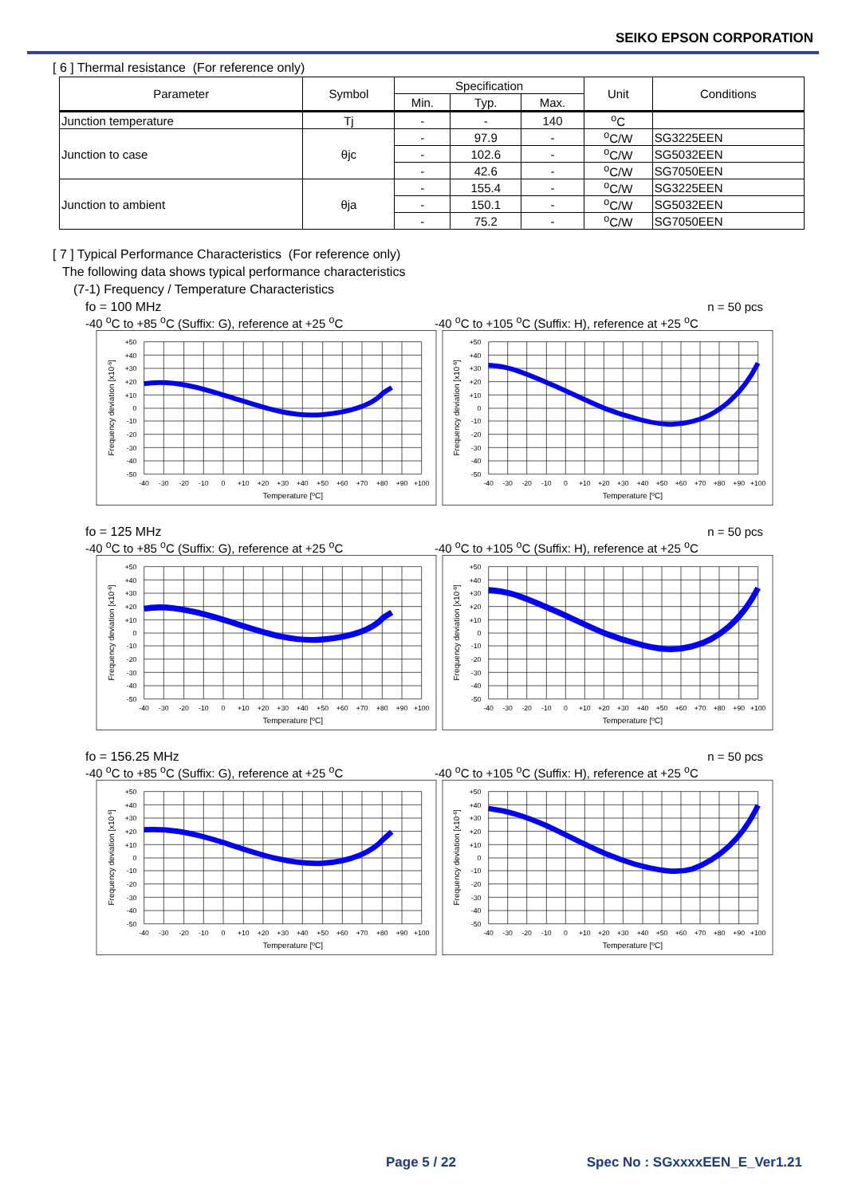SEIKO EPSON CORPORATION
[ 6 ] Thermal resistance (For reference only)
| Parameter | Symbol | Specification | | | Unit | Conditions |
| --- | --- | --- | --- | --- | --- | --- |
| | | Min. | Typ. | Max. | | |
| Junction temperature | Tj | - | - | 140 | <sup>o</sup> C | |
| Junction to case | θjc | - | 97.9 | - | <sup>o</sup> C/W | SG3225EEN |
| | | - | 102.6 | - | <sup>o</sup> C/W | SG5032EEN |
| | | - | 42.6 | - | <sup>o</sup> C/W | SG7050EEN |
| Junction to ambient | θja | - | 155.4 | - | <sup>o</sup> C/W | SG3225EEN |
| | | - | 150.1 | - | <sup>o</sup> C/W | SG5032EEN |
| | | - | 75.2 | - | <sup>o</sup> C/W | SG7050EEN |
[ 7 ] Typical Performance Characteristics (For reference only)
The following data shows typical performance characteristics
(7-1) Frequency / Temperature Characteristics
fo = 100 MHz n = 50 pcs
-40 <sup>o</sup>C to +85 <sup>o</sup>C (Suffix: G), reference at +25 <sup>o</sup>C -40 <sup>o</sup>C to +105 <sup>o</sup>C (Suffix: H), reference at +25 <sup>o</sup>C
+50
+40
+30
+20
+10
0
-10
-20
-30
-40
-50
-40
-30
-20
-10
0
+10
+20
+30
+40
+50
+60
+70
+80
+90
+100
Temperature [ºC]
Frequency deviation [x10-6]
+50
+40
+30
+20
+10
0
-10
-20
-30
-40
-50
-40
-30
-20
-10
0
+10
+20
+30
+40
+50
+60
+70
+80
+90
+100
Temperature [ºC]
Frequency deviation [x10-6]
fo = 125 MHz n = 50 pcs
-40 <sup>o</sup>C to +85 <sup>o</sup>C (Suffix: G), reference at +25 <sup>o</sup>C -40 <sup>o</sup>C to +105 <sup>o</sup>C (Suffix: H), reference at +25 <sup>o</sup>C
+50
+40
+30
+20
+10
0
-10
-20
-30
-40
-50
-40
-30
-20
-10
0
+10
+20
+30
+40
+50
+60
+70
+80
+90
+100
Temperature [ºC]
Frequency deviation [x10-6]
+50
+40
+30
+20
+10
0
-10
-20
-30
-40
-50
-40
-30
-20
-10
0
+10
+20
+30
+40
+50
+60
+70
+80
+90
+100
Temperature [ºC]
Frequency deviation [x10-6]
fo = 156.25 MHz n = 50 pcs
-40 <sup>o</sup>C to +85 <sup>o</sup>C (Suffix: G), reference at +25 <sup>o</sup>C -40 <sup>o</sup>C to +105 <sup>o</sup>C (Suffix: H), reference at +25 <sup>o</sup>C
+50
+40
+30
+20
+10
0
-10
-20
-30
-40
-50
-40
-30
-20
-10
0
+10
+20
+30
+40
+50
+60
+70
+80
+90
+100
Temperature [ºC]
Frequency deviation [x10-6]
+50
+40
+30
+20
+10
0
-10
-20
-30
-40
-50
-40
-30
-20
-10
0
+10
+20
+30
+40
+50
+60
+70
+80
+90
+100
Temperature [ºC]
Frequency deviation [x10-6]
Page 5 / 22 Spec No : SGxxxxEEN_E_Ver1.21